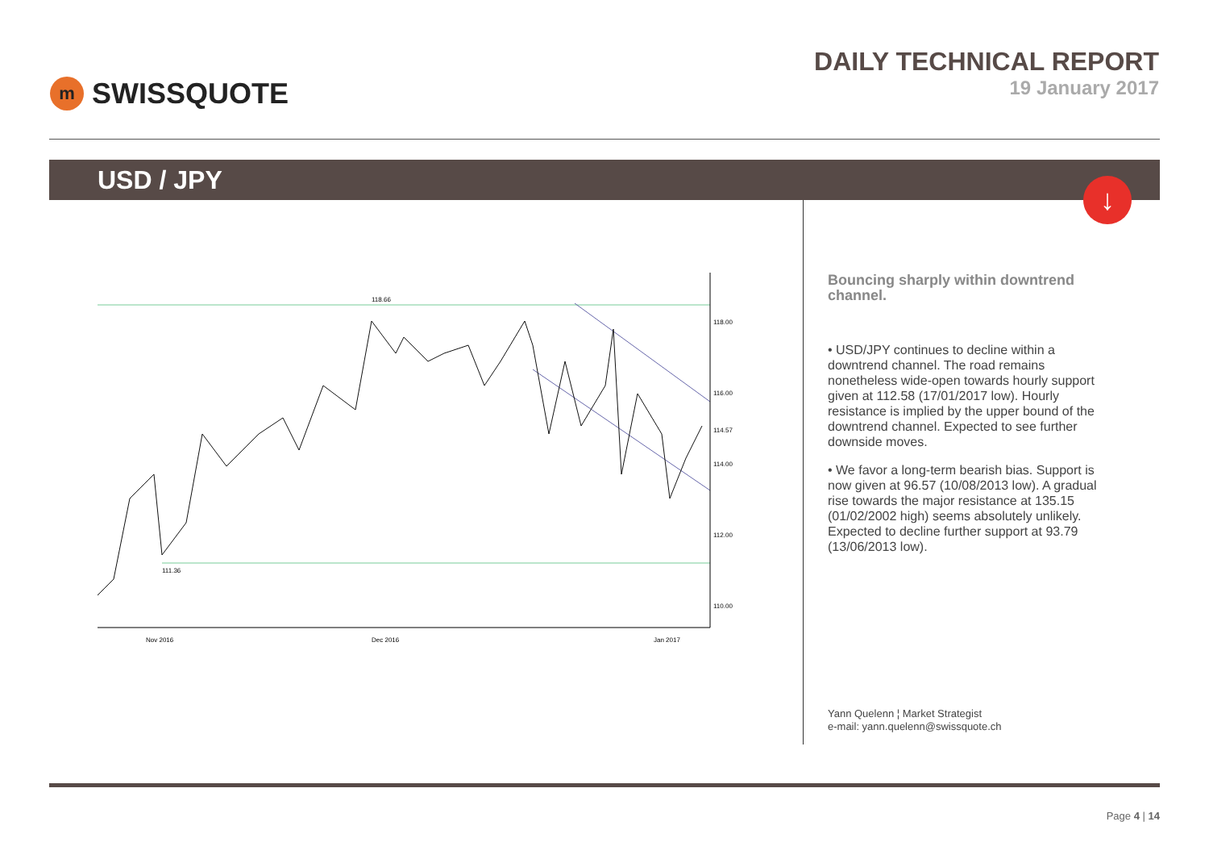m
SWISSQUOTE
DAILY TECHNICAL REPORT
19 January 2017
USD / JPY
↓
118.66
111.36
118.00
116.00
114.00
112.00
110.00
114.57
Nov 2016
Dec 2016
Jan 2017
Bouncing sharply within downtrend channel.
• USD/JPY continues to decline within a downtrend channel. The road remains nonetheless wide-open towards hourly support given at 112.58 (17/01/2017 low). Hourly resistance is implied by the upper bound of the downtrend channel. Expected to see further downside moves.
• We favor a long-term bearish bias. Support is now given at 96.57 (10/08/2013 low). A gradual rise towards the major resistance at 135.15 (01/02/2002 high) seems absolutely unlikely. Expected to decline further support at 93.79 (13/06/2013 low).
Yann Quelenn ¦ Market Strategist
e-mail: yann.quelenn@swissquote.ch
Page 4 | 14